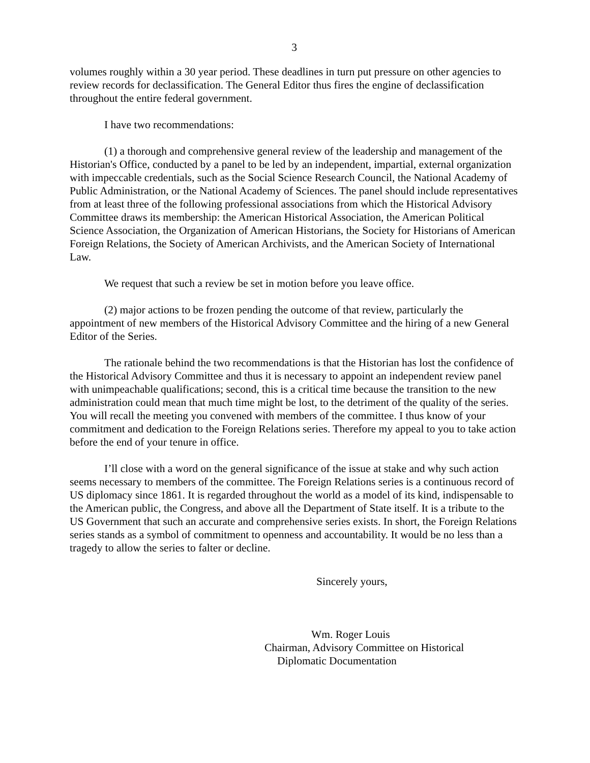3
volumes roughly within a 30 year period. These deadlines in turn put pressure on other agencies to review records for declassification. The General Editor thus fires the engine of declassification throughout the entire federal government.
I have two recommendations:
(1) a thorough and comprehensive general review of the leadership and management of the Historian's Office, conducted by a panel to be led by an independent, impartial, external organization with impeccable credentials, such as the Social Science Research Council, the National Academy of Public Administration, or the National Academy of Sciences. The panel should include representatives from at least three of the following professional associations from which the Historical Advisory Committee draws its membership: the American Historical Association, the American Political Science Association, the Organization of American Historians, the Society for Historians of American Foreign Relations, the Society of American Archivists, and the American Society of International Law.
We request that such a review be set in motion before you leave office.
(2) major actions to be frozen pending the outcome of that review, particularly the appointment of new members of the Historical Advisory Committee and the hiring of a new General Editor of the Series.
The rationale behind the two recommendations is that the Historian has lost the confidence of the Historical Advisory Committee and thus it is necessary to appoint an independent review panel with unimpeachable qualifications; second, this is a critical time because the transition to the new administration could mean that much time might be lost, to the detriment of the quality of the series. You will recall the meeting you convened with members of the committee. I thus know of your commitment and dedication to the Foreign Relations series. Therefore my appeal to you to take action before the end of your tenure in office.
I’ll close with a word on the general significance of the issue at stake and why such action seems necessary to members of the committee. The Foreign Relations series is a continuous record of US diplomacy since 1861. It is regarded throughout the world as a model of its kind, indispensable to the American public, the Congress, and above all the Department of State itself. It is a tribute to the US Government that such an accurate and comprehensive series exists. In short, the Foreign Relations series stands as a symbol of commitment to openness and accountability. It would be no less than a tragedy to allow the series to falter or decline.
Sincerely yours,
Wm. Roger Louis
Chairman, Advisory Committee on Historical
Diplomatic Documentation